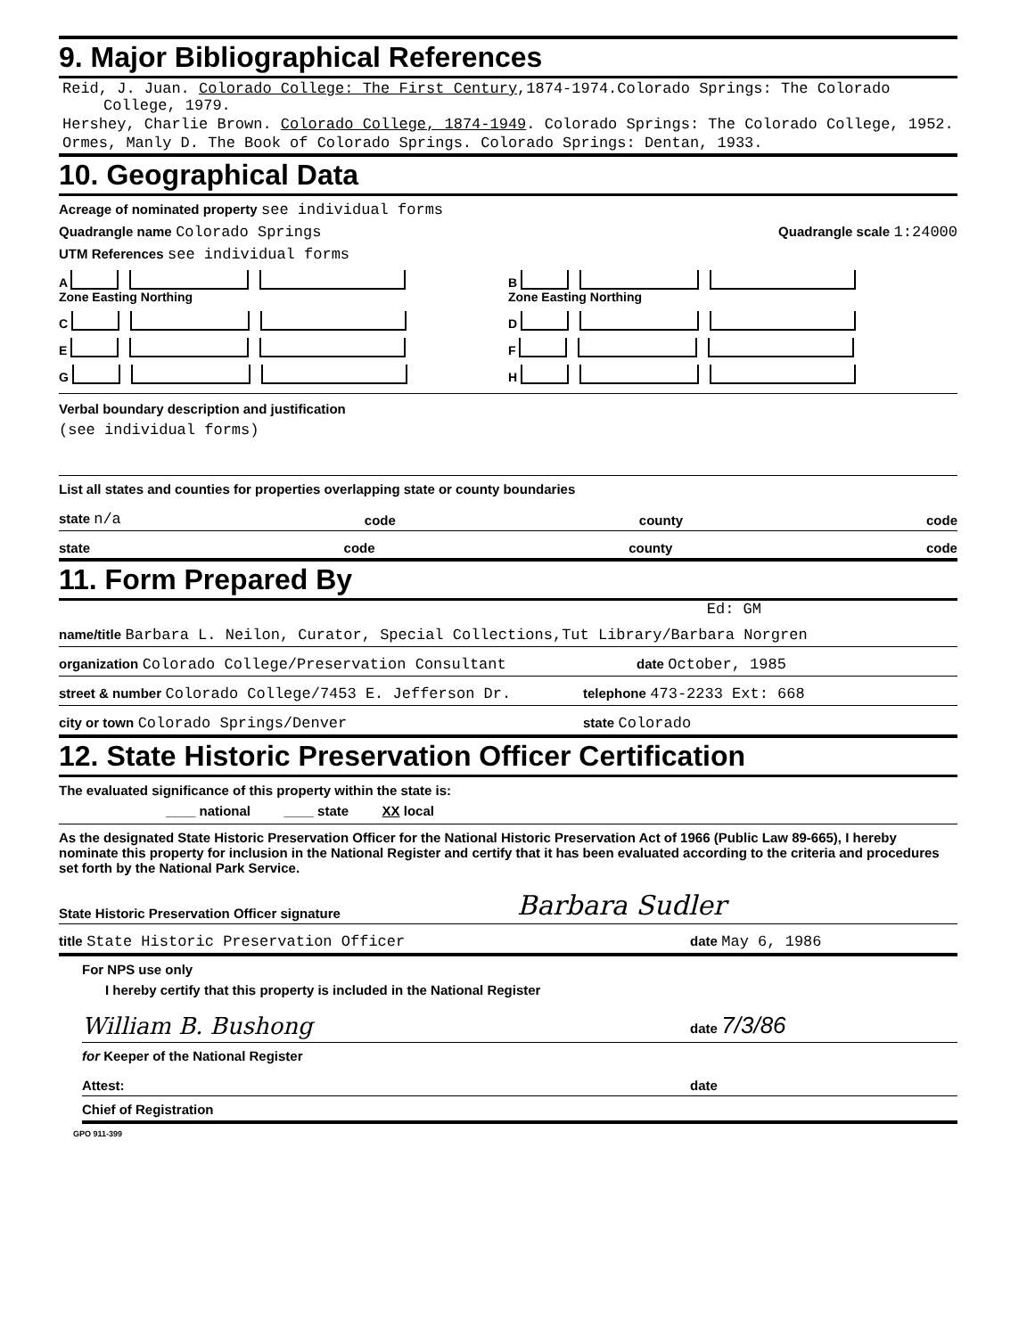9. Major Bibliographical References
Reid, J. Juan. Colorado College: The First Century,1874-1974.Colorado Springs: The Colorado College, 1979.
Hershey, Charlie Brown. Colorado College, 1874-1949. Colorado Springs: The Colorado College, 1952.
Ormes, Manly D. The Book of Colorado Springs. Colorado Springs: Dentan, 1933.
10. Geographical Data
Acreage of nominated property see individual forms
Quadrangle name Colorado Springs Quadrangle scale 1:24000
UTM References see individual forms
A
Zone Easting Northing
B
Zone Easting Northing
C D
E F
G H
Verbal boundary description and justification
(see individual forms)
List all states and counties for properties overlapping state or county boundaries
state n/a code county code
state code county code
11. Form Prepared By
Ed: GM
name/title Barbara L. Neilon, Curator, Special Collections,Tut Library/Barbara Norgren
organization Colorado College/Preservation Consultant date October, 1985
street & number Colorado College/7453 E. Jefferson Dr. telephone 473-2233 Ext: 668
city or town Colorado Springs/Denver state Colorado
12. State Historic Preservation Officer Certification
The evaluated significance of this property within the state is:
____ national ____ state XX local
As the designated State Historic Preservation Officer for the National Historic Preservation Act of 1966 (Public Law 89-665), I hereby nominate this property for inclusion in the National Register and certify that it has been evaluated according to the criteria and procedures set forth by the National Park Service.
State Historic Preservation Officer signature Barbara Sudler
title State Historic Preservation Officer date May 6, 1986
For NPS use only
I hereby certify that this property is included in the National Register
William B. Bushong date 7/3/86
for Keeper of the National Register
Attest: date
Chief of Registration
GPO 911-399